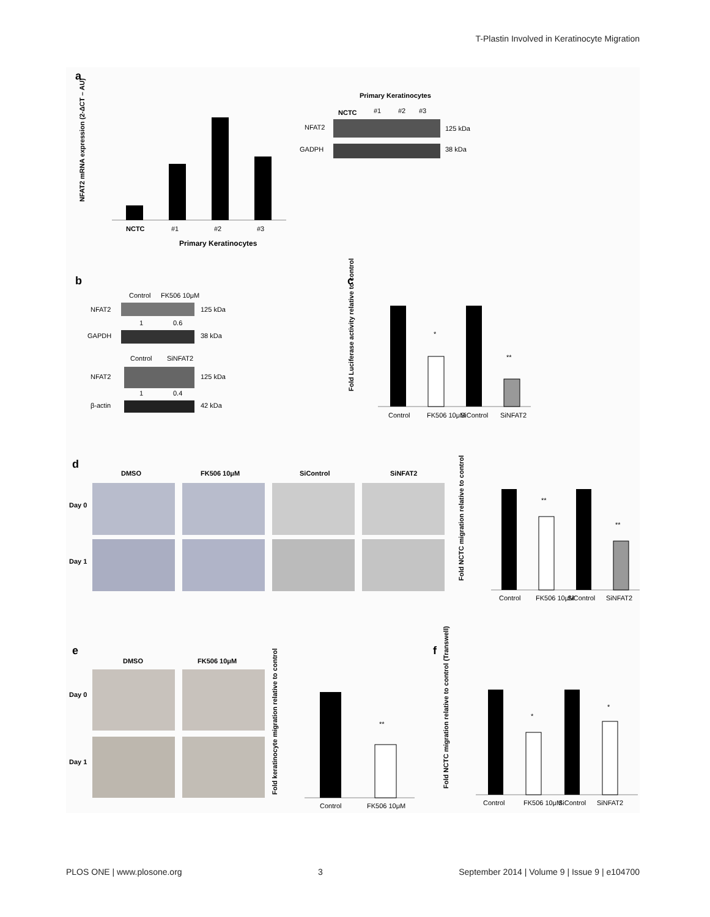T-Plastin Involved in Keratinocyte Migration
a
NCTC
#1
#2
#3
Primary Keratinocytes
NFAT2 mRNA expression (2-ΔCT – AU)
Primary Keratinocytes
NCTC
#1
#2
#3
NFAT2
125 kDa
GADPH
38 kDa
b
Control
FK506 10μM
NFAT2
125 kDa
1
0.6
GAPDH
38 kDa
Control
SiNFAT2
NFAT2
125 kDa
1
0.4
β-actin
42 kDa
c
*
**
Control
FK506 10μM
SiControl
SiNFAT2
Fold Luciferase activity relative to control
d
DMSO
FK506 10μM
SiControl
SiNFAT2
Day 0
Day 1
**
**
Control
FK506 10μM
SiControl
SiNFAT2
Fold NCTC migration relative to control
e
DMSO
FK506 10μM
Day 0
Day 1
**
Control
FK506 10μM
Fold keratinocyte migration relative to control
f
*
*
Control
FK506 10μM
SiControl
SiNFAT2
Fold NCTC migration relative to control (Transwell)
PLOS ONE | www.plosone.org 3 September 2014 | Volume 9 | Issue 9 | e104700